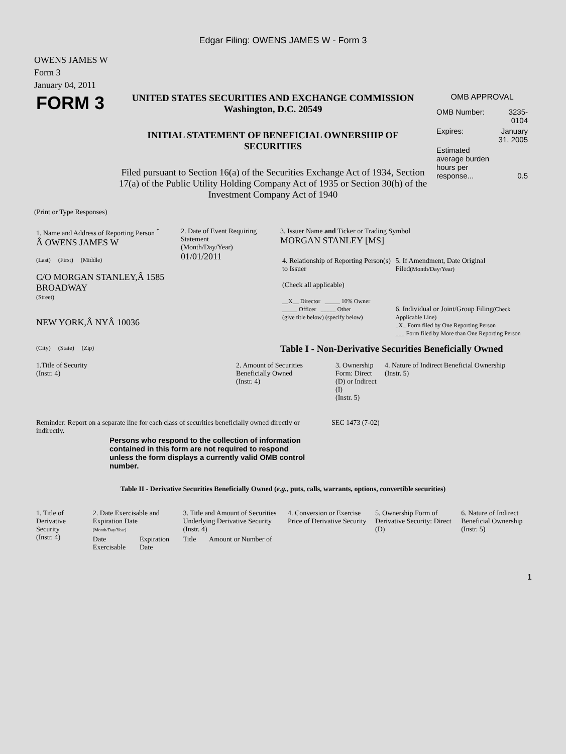Edgar Filing: OWENS JAMES W - Form 3
OWENS JAMES W
Form 3
January 04, 2011
| FORM 3 | UNITED STATES SECURITIES AND EXCHANGE COMMISSION Washington, D.C. 20549 INITIAL STATEMENT OF BENEFICIAL OWNERSHIP OF SECURITIES Filed pursuant to Section 16(a) of the Securities Exchange Act of 1934, Section 17(a) of the Public Utility Holding Company Act of 1935 or Section 30(h) of the Investment Company Act of 1940 | OMB APPROVAL / OMB Number: / 3235-0104 / / Expires: / January 31, 2005 / / Estimated average burden hours per response... / 0.5 / |
(Print or Type Responses)
| 1. Name and Address of Reporting Person <sup>*</sup> Â OWENS JAMES W (Last) (First) (Middle) C/O MORGAN STANLEY,Â 1585 BROADWAY (Street) NEW YORK,Â NYÂ 10036 (City) (State) (Zip) | 2. Date of Event Requiring Statement (Month/Day/Year) 01/01/2011 | 3. Issuer Name and Ticker or Trading Symbol MORGAN STANLEY [MS] / 4. Relationship of Reporting Person(s) to Issuer (Check all applicable) __X__ Director _____ 10% Owner _____ Officer _____ Other (give title below) (specify below) / 5. If Amendment, Date Original Filed (Month/Day/Year) 6. Individual or Joint/Group Filing (Check Applicable Line) _X_ Form filed by One Reporting Person ___ Form filed by More than One Reporting Person / Table I - Non-Derivative Securities Beneficially Owned |
| 1.Title of Security (Instr. 4) | 2. Amount of Securities Beneficially Owned (Instr. 4) | 3. Ownership Form: Direct (D) or Indirect (I) (Instr. 5) | 4. Nature of Indirect Beneficial Ownership (Instr. 5) |
| --- | --- | --- | --- |
| Reminder: Report on a separate line for each class of securities beneficially owned directly or indirectly. | SEC 1473 (7-02) |
Persons who respond to the collection of information contained in this form are not required to respond unless the form displays a currently valid OMB control number.
Table II - Derivative Securities Beneficially Owned (e.g., puts, calls, warrants, options, convertible securities)
| 1. Title of Derivative Security (Instr. 4) | 2. Date Exercisable and Expiration Date (Month/Day/Year) | | 3. Title and Amount of Securities Underlying Derivative Security (Instr. 4) | | 4. Conversion or Exercise Price of Derivative Security | 5. Ownership Form of Derivative Security: Direct (D) | 6. Nature of Indirect Beneficial Ownership (Instr. 5) |
| --- | --- | --- | --- | --- | --- | --- | --- |
| | Date Exercisable | Expiration Date | Title | Amount or Number of | | | |
1